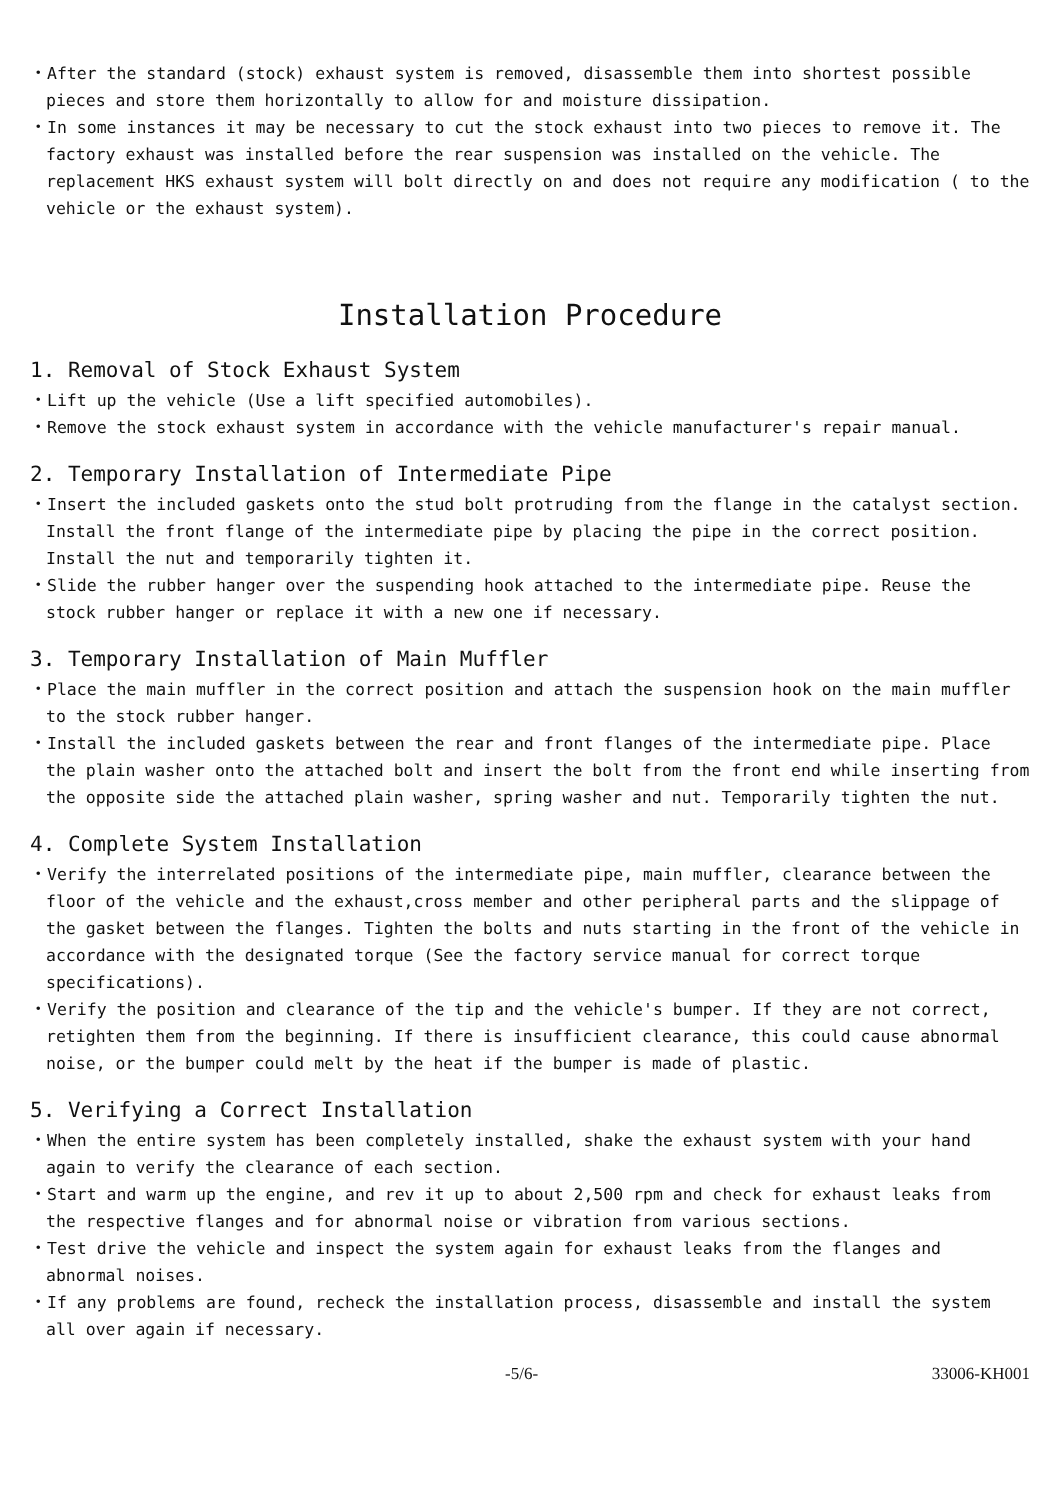・After the standard (stock) exhaust system is removed, disassemble them into shortest possible pieces and store them horizontally to allow for and moisture dissipation.
・In some instances it may be necessary to cut the stock exhaust into two pieces to remove it. The factory exhaust was installed before the rear suspension was installed on the vehicle. The replacement HKS exhaust system will bolt directly on and does not require any modification ( to the vehicle or the exhaust system).
Installation Procedure
1. Removal of Stock Exhaust System
・Lift up the vehicle (Use a lift specified automobiles).
・Remove the stock exhaust system in accordance with the vehicle manufacturer's repair manual.
2. Temporary Installation of Intermediate Pipe
・Insert the included gaskets onto the stud bolt protruding from the flange in the catalyst section. Install the front flange of the intermediate pipe by placing the pipe in the correct position. Install the nut and temporarily tighten it.
・Slide the rubber hanger over the suspending hook attached to the intermediate pipe. Reuse the stock rubber hanger or replace it with a new one if necessary.
3. Temporary Installation of Main Muffler
・Place the main muffler in the correct position and attach the suspension hook on the main muffler to the stock rubber hanger.
・Install the included gaskets between the rear and front flanges of the intermediate pipe. Place the plain washer onto the attached bolt and insert the bolt from the front end while inserting from the opposite side the attached plain washer, spring washer and nut. Temporarily tighten the nut.
4. Complete System Installation
・Verify the interrelated positions of the intermediate pipe, main muffler, clearance between the floor of the vehicle and the exhaust,cross member and other peripheral parts and the slippage of the gasket between the flanges. Tighten the bolts and nuts starting in the front of the vehicle in accordance with the designated torque (See the factory service manual for correct torque specifications).
・Verify the position and clearance of the tip and the vehicle's bumper. If they are not correct, retighten them from the beginning. If there is insufficient clearance, this could cause abnormal noise, or the bumper could melt by the heat if the bumper is made of plastic.
5. Verifying a Correct Installation
・When the entire system has been completely installed, shake the exhaust system with your hand again to verify the clearance of each section.
・Start and warm up the engine, and rev it up to about 2,500 rpm and check for exhaust leaks from the respective flanges and for abnormal noise or vibration from various sections.
・Test drive the vehicle and inspect the system again for exhaust leaks from the flanges and abnormal noises.
・If any problems are found, recheck the installation process, disassemble and install the system all over again if necessary.
-5/6- 33006-KH001